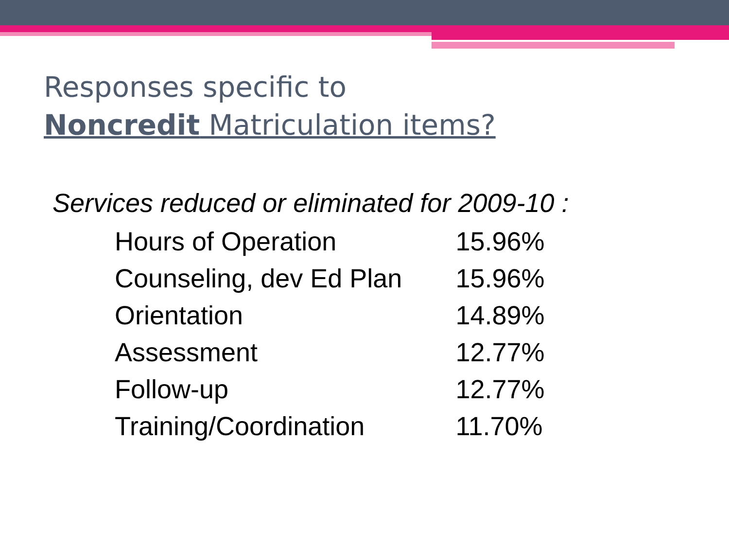Responses specific to
Noncredit Matriculation items?
Services reduced or eliminated for 2009-10 :
| Hours of Operation | 15.96% |
| Counseling, dev Ed Plan | 15.96% |
| Orientation | 14.89% |
| Assessment | 12.77% |
| Follow-up | 12.77% |
| Training/Coordination | 11.70% |